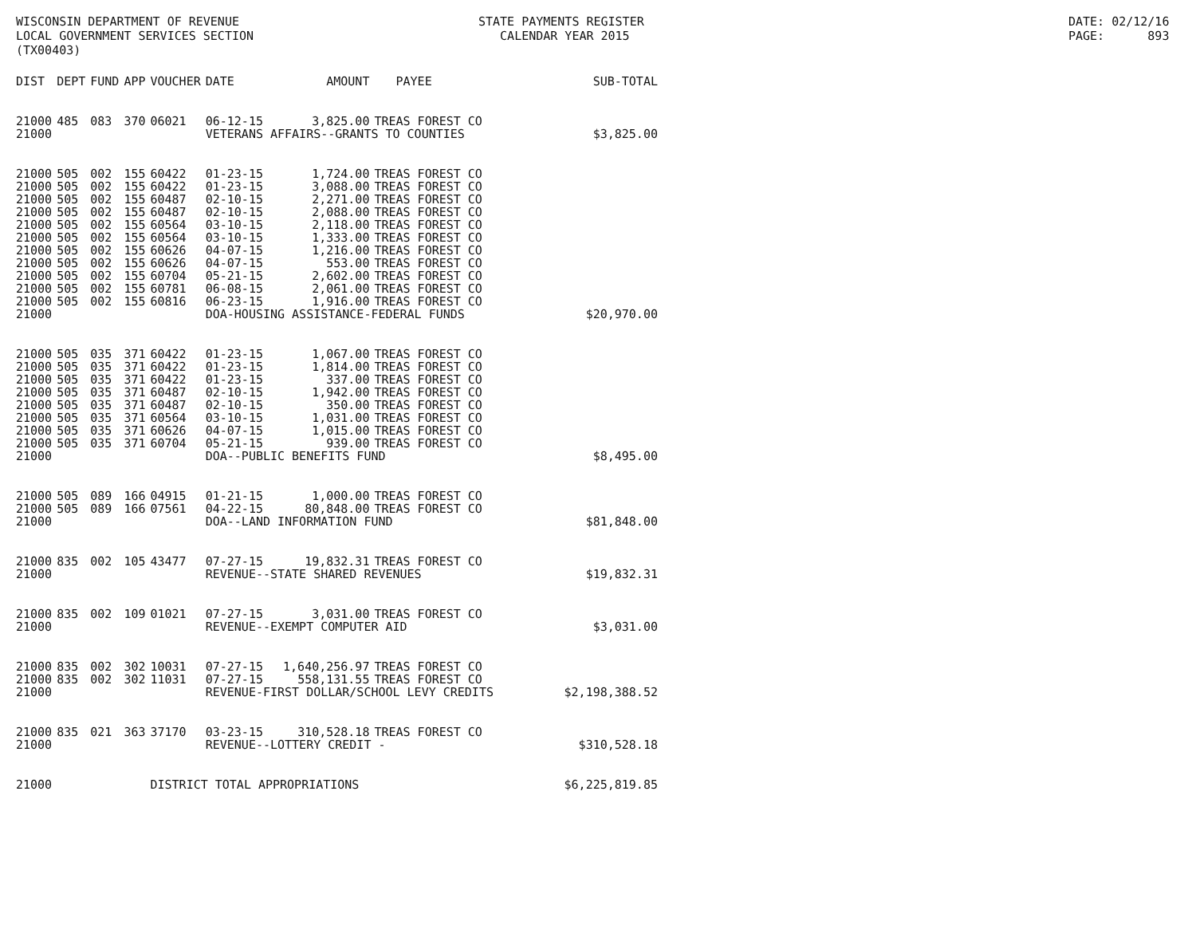WISCONSIN DEPARTMENT OF REVENUE LOCAL GOVERNMENT SERVICES SECTION (TX00403)
STATE PAYMENTS REGISTER CALENDAR YEAR 2015
DATE: 02/12/16 PAGE: 893
| DIST | DEPT | FUND | APP | VOUCHER | DATE | AMOUNT | PAYEE | SUB-TOTAL |
| --- | --- | --- | --- | --- | --- | --- | --- | --- |
| 21000 | 485 | 083 | 370 | 06021 | 06-12-15 | 3,825.00 | TREAS FOREST CO | |
| 21000 | | | | | VETERANS AFFAIRS--GRANTS TO COUNTIES | | | $3,825.00 |
| 21000 | 505 | 002 | 155 | 60422 | 01-23-15 | 1,724.00 | TREAS FOREST CO | |
| 21000 | 505 | 002 | 155 | 60422 | 01-23-15 | 3,088.00 | TREAS FOREST CO | |
| 21000 | 505 | 002 | 155 | 60487 | 02-10-15 | 2,271.00 | TREAS FOREST CO | |
| 21000 | 505 | 002 | 155 | 60487 | 02-10-15 | 2,088.00 | TREAS FOREST CO | |
| 21000 | 505 | 002 | 155 | 60564 | 03-10-15 | 2,118.00 | TREAS FOREST CO | |
| 21000 | 505 | 002 | 155 | 60564 | 03-10-15 | 1,333.00 | TREAS FOREST CO | |
| 21000 | 505 | 002 | 155 | 60626 | 04-07-15 | 1,216.00 | TREAS FOREST CO | |
| 21000 | 505 | 002 | 155 | 60626 | 04-07-15 | 553.00 | TREAS FOREST CO | |
| 21000 | 505 | 002 | 155 | 60704 | 05-21-15 | 2,602.00 | TREAS FOREST CO | |
| 21000 | 505 | 002 | 155 | 60781 | 06-08-15 | 2,061.00 | TREAS FOREST CO | |
| 21000 | 505 | 002 | 155 | 60816 | 06-23-15 | 1,916.00 | TREAS FOREST CO | |
| 21000 | | | | | DOA-HOUSING ASSISTANCE-FEDERAL FUNDS | | | $20,970.00 |
| 21000 | 505 | 035 | 371 | 60422 | 01-23-15 | 1,067.00 | TREAS FOREST CO | |
| 21000 | 505 | 035 | 371 | 60422 | 01-23-15 | 1,814.00 | TREAS FOREST CO | |
| 21000 | 505 | 035 | 371 | 60422 | 01-23-15 | 337.00 | TREAS FOREST CO | |
| 21000 | 505 | 035 | 371 | 60487 | 02-10-15 | 1,942.00 | TREAS FOREST CO | |
| 21000 | 505 | 035 | 371 | 60487 | 02-10-15 | 350.00 | TREAS FOREST CO | |
| 21000 | 505 | 035 | 371 | 60564 | 03-10-15 | 1,031.00 | TREAS FOREST CO | |
| 21000 | 505 | 035 | 371 | 60626 | 04-07-15 | 1,015.00 | TREAS FOREST CO | |
| 21000 | 505 | 035 | 371 | 60704 | 05-21-15 | 939.00 | TREAS FOREST CO | |
| 21000 | | | | | DOA--PUBLIC BENEFITS FUND | | | $8,495.00 |
| 21000 | 505 | 089 | 166 | 04915 | 01-21-15 | 1,000.00 | TREAS FOREST CO | |
| 21000 | 505 | 089 | 166 | 07561 | 04-22-15 | 80,848.00 | TREAS FOREST CO | |
| 21000 | | | | | DOA--LAND INFORMATION FUND | | | $81,848.00 |
| 21000 | 835 | 002 | 105 | 43477 | 07-27-15 | 19,832.31 | TREAS FOREST CO | |
| 21000 | | | | | REVENUE--STATE SHARED REVENUES | | | $19,832.31 |
| 21000 | 835 | 002 | 109 | 01021 | 07-27-15 | 3,031.00 | TREAS FOREST CO | |
| 21000 | | | | | REVENUE--EXEMPT COMPUTER AID | | | $3,031.00 |
| 21000 | 835 | 002 | 302 | 10031 | 07-27-15 | 1,640,256.97 | TREAS FOREST CO | |
| 21000 | 835 | 002 | 302 | 11031 | 07-27-15 | 558,131.55 | TREAS FOREST CO | |
| 21000 | | | | | REVENUE-FIRST DOLLAR/SCHOOL LEVY CREDITS | | | $2,198,388.52 |
| 21000 | 835 | 021 | 363 | 37170 | 03-23-15 | 310,528.18 | TREAS FOREST CO | |
| 21000 | | | | | REVENUE--LOTTERY CREDIT - | | | $310,528.18 |
| 21000 | | | | DISTRICT TOTAL APPROPRIATIONS | | | | $6,225,819.85 |